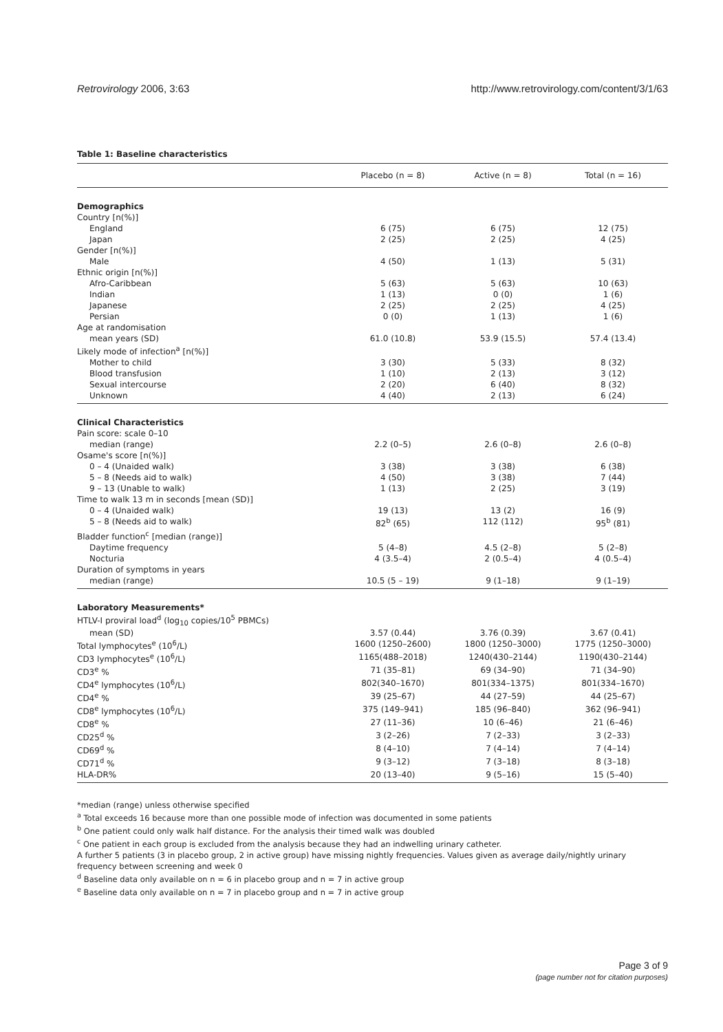Retrovirology 2006, 3:63 http://www.retrovirology.com/content/3/1/63
Table 1: Baseline characteristics
| | Placebo (n = 8) | Active (n = 8) | Total (n = 16) |
| --- | --- | --- | --- |
| Demographics | | | |
| Country [n(%)] | | | |
| England | 6 (75) | 6 (75) | 12 (75) |
| Japan | 2 (25) | 2 (25) | 4 (25) |
| Gender [n(%)] | | | |
| Male | 4 (50) | 1 (13) | 5 (31) |
| Ethnic origin [n(%)] | | | |
| Afro-Caribbean | 5 (63) | 5 (63) | 10 (63) |
| Indian | 1 (13) | 0 (0) | 1 (6) |
| Japanese | 2 (25) | 2 (25) | 4 (25) |
| Persian | 0 (0) | 1 (13) | 1 (6) |
| Age at randomisation | | | |
| mean years (SD) | 61.0 (10.8) | 53.9 (15.5) | 57.4 (13.4) |
| Likely mode of infection<sup>a</sup> [n(%)] | | | |
| Mother to child | 3 (30) | 5 (33) | 8 (32) |
| Blood transfusion | 1 (10) | 2 (13) | 3 (12) |
| Sexual intercourse | 2 (20) | 6 (40) | 8 (32) |
| Unknown | 4 (40) | 2 (13) | 6 (24) |
| Clinical Characteristics | | | |
| Pain score: scale 0–10 | | | |
| median (range) | 2.2 (0–5) | 2.6 (0–8) | 2.6 (0–8) |
| Osame's score [n(%)] | | | |
| 0 – 4 (Unaided walk) | 3 (38) | 3 (38) | 6 (38) |
| 5 – 8 (Needs aid to walk) | 4 (50) | 3 (38) | 7 (44) |
| 9 – 13 (Unable to walk) | 1 (13) | 2 (25) | 3 (19) |
| Time to walk 13 m in seconds [mean (SD)] | | | |
| 0 – 4 (Unaided walk) | 19 (13) | 13 (2) | 16 (9) |
| 5 – 8 (Needs aid to walk) | 82<sup>b</sup> (65) | 112 (112) | 95<sup>b</sup> (81) |
| Bladder function<sup>c</sup> [median (range)] | | | |
| Daytime frequency | 5 (4–8) | 4.5 (2–8) | 5 (2–8) |
| Nocturia | 4 (3.5–4) | 2 (0.5–4) | 4 (0.5–4) |
| Duration of symptoms in years | | | |
| median (range) | 10.5 (5 – 19) | 9 (1–18) | 9 (1–19) |
| Laboratory Measurements* | | | |
| HTLV-I proviral load<sup>d</sup> (log<sub>10</sub> copies/10<sup>5</sup> PBMCs) | | | |
| mean (SD) | 3.57 (0.44) | 3.76 (0.39) | 3.67 (0.41) |
| Total lymphocytes<sup>e</sup> (10<sup>6</sup>/L) | 1600 (1250–2600) | 1800 (1250–3000) | 1775 (1250–3000) |
| CD3 lymphocytes<sup>e</sup> (10<sup>6</sup>/L) | 1165(488–2018) | 1240(430–2144) | 1190(430–2144) |
| CD3<sup>e</sup> % | 71 (35–81) | 69 (34–90) | 71 (34–90) |
| CD4<sup>e</sup> lymphocytes (10<sup>6</sup>/L) | 802(340–1670) | 801(334–1375) | 801(334–1670) |
| CD4<sup>e</sup> % | 39 (25–67) | 44 (27–59) | 44 (25–67) |
| CD8<sup>e</sup> lymphocytes (10<sup>6</sup>/L) | 375 (149–941) | 185 (96–840) | 362 (96–941) |
| CD8<sup>e</sup> % | 27 (11–36) | 10 (6–46) | 21 (6–46) |
| CD25<sup>d</sup> % | 3 (2–26) | 7 (2–33) | 3 (2–33) |
| CD69<sup>d</sup> % | 8 (4–10) | 7 (4–14) | 7 (4–14) |
| CD71<sup>d</sup> % | 9 (3–12) | 7 (3–18) | 8 (3–18) |
| HLA-DR% | 20 (13–40) | 9 (5–16) | 15 (5–40) |
*median (range) unless otherwise specified
<sup>a</sup> Total exceeds 16 because more than one possible mode of infection was documented in some patients
<sup>b</sup> One patient could only walk half distance. For the analysis their timed walk was doubled
<sup>c</sup> One patient in each group is excluded from the analysis because they had an indwelling urinary catheter.
A further 5 patients (3 in placebo group, 2 in active group) have missing nightly frequencies. Values given as average daily/nightly urinary frequency between screening and week 0
<sup>d</sup> Baseline data only available on n = 6 in placebo group and n = 7 in active group
<sup>e</sup> Baseline data only available on n = 7 in placebo group and n = 7 in active group
Page 3 of 9
(page number not for citation purposes)